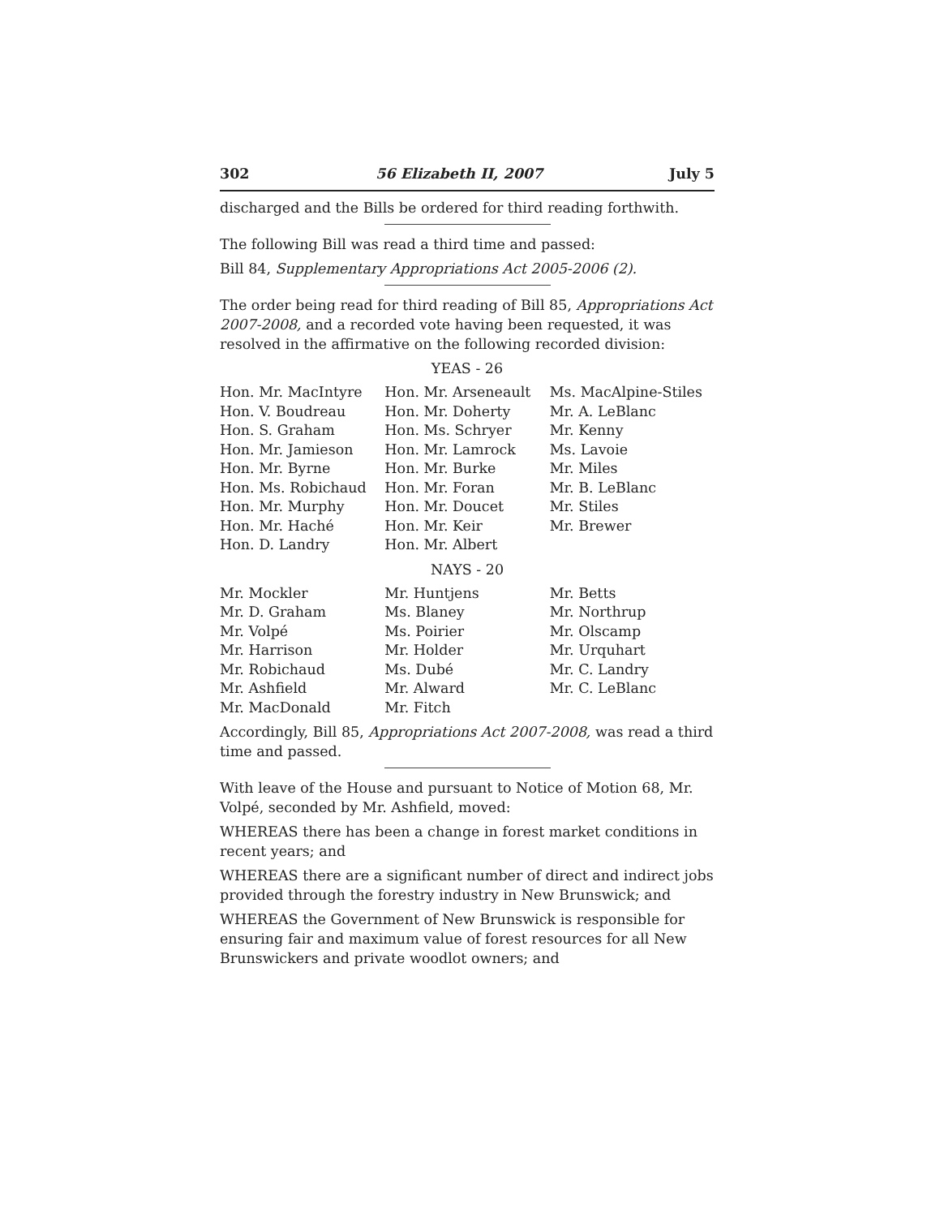302 56 Elizabeth II, 2007 July 5
discharged and the Bills be ordered for third reading forthwith.
The following Bill was read a third time and passed:
Bill 84, Supplementary Appropriations Act 2005-2006 (2).
The order being read for third reading of Bill 85, Appropriations Act 2007-2008, and a recorded vote having been requested, it was resolved in the affirmative on the following recorded division:
YEAS - 26
| Hon. Mr. MacIntyre | Hon. Mr. Arseneault | Ms. MacAlpine-Stiles |
| Hon. V. Boudreau | Hon. Mr. Doherty | Mr. A. LeBlanc |
| Hon. S. Graham | Hon. Ms. Schryer | Mr. Kenny |
| Hon. Mr. Jamieson | Hon. Mr. Lamrock | Ms. Lavoie |
| Hon. Mr. Byrne | Hon. Mr. Burke | Mr. Miles |
| Hon. Ms. Robichaud | Hon. Mr. Foran | Mr. B. LeBlanc |
| Hon. Mr. Murphy | Hon. Mr. Doucet | Mr. Stiles |
| Hon. Mr. Haché | Hon. Mr. Keir | Mr. Brewer |
| Hon. D. Landry | Hon. Mr. Albert | |
NAYS - 20
| Mr. Mockler | Mr. Huntjens | Mr. Betts |
| Mr. D. Graham | Ms. Blaney | Mr. Northrup |
| Mr. Volpé | Ms. Poirier | Mr. Olscamp |
| Mr. Harrison | Mr. Holder | Mr. Urquhart |
| Mr. Robichaud | Ms. Dubé | Mr. C. Landry |
| Mr. Ashfield | Mr. Alward | Mr. C. LeBlanc |
| Mr. MacDonald | Mr. Fitch | |
Accordingly, Bill 85, Appropriations Act 2007-2008, was read a third time and passed.
With leave of the House and pursuant to Notice of Motion 68, Mr. Volpé, seconded by Mr. Ashfield, moved:
WHEREAS there has been a change in forest market conditions in recent years; and
WHEREAS there are a significant number of direct and indirect jobs provided through the forestry industry in New Brunswick; and
WHEREAS the Government of New Brunswick is responsible for ensuring fair and maximum value of forest resources for all New Brunswickers and private woodlot owners; and